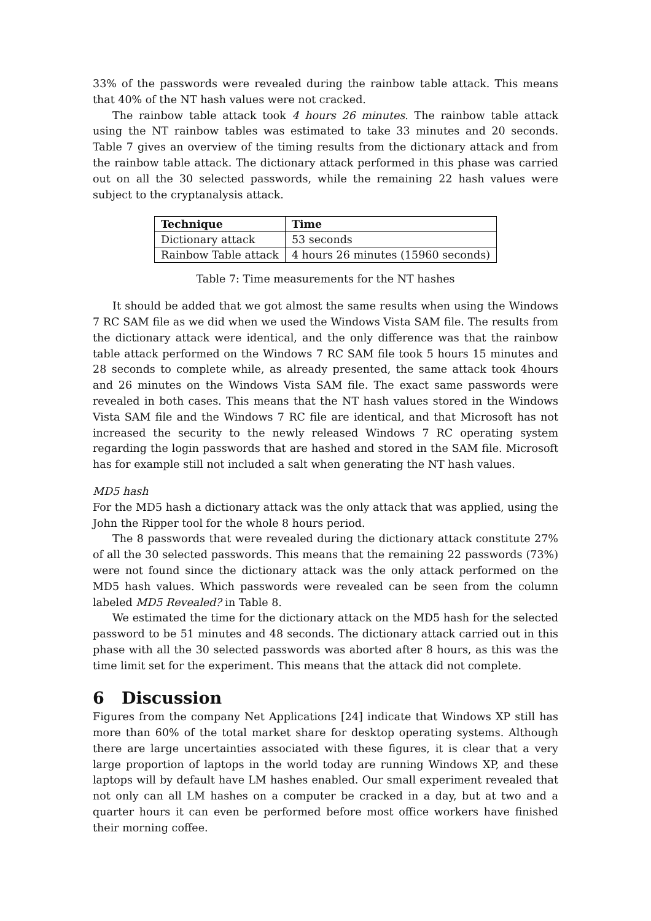33% of the passwords were revealed during the rainbow table attack. This means that 40% of the NT hash values were not cracked.
The rainbow table attack took 4 hours 26 minutes. The rainbow table attack using the NT rainbow tables was estimated to take 33 minutes and 20 seconds. Table 7 gives an overview of the timing results from the dictionary attack and from the rainbow table attack. The dictionary attack performed in this phase was carried out on all the 30 selected passwords, while the remaining 22 hash values were subject to the cryptanalysis attack.
| Technique | Time |
| --- | --- |
| Dictionary attack | 53 seconds |
| Rainbow Table attack | 4 hours 26 minutes (15960 seconds) |
Table 7: Time measurements for the NT hashes
It should be added that we got almost the same results when using the Windows 7 RC SAM file as we did when we used the Windows Vista SAM file. The results from the dictionary attack were identical, and the only difference was that the rainbow table attack performed on the Windows 7 RC SAM file took 5 hours 15 minutes and 28 seconds to complete while, as already presented, the same attack took 4hours and 26 minutes on the Windows Vista SAM file. The exact same passwords were revealed in both cases. This means that the NT hash values stored in the Windows Vista SAM file and the Windows 7 RC file are identical, and that Microsoft has not increased the security to the newly released Windows 7 RC operating system regarding the login passwords that are hashed and stored in the SAM file. Microsoft has for example still not included a salt when generating the NT hash values.
MD5 hash
For the MD5 hash a dictionary attack was the only attack that was applied, using the John the Ripper tool for the whole 8 hours period.
The 8 passwords that were revealed during the dictionary attack constitute 27% of all the 30 selected passwords. This means that the remaining 22 passwords (73%) were not found since the dictionary attack was the only attack performed on the MD5 hash values. Which passwords were revealed can be seen from the column labeled MD5 Revealed? in Table 8.
We estimated the time for the dictionary attack on the MD5 hash for the selected password to be 51 minutes and 48 seconds. The dictionary attack carried out in this phase with all the 30 selected passwords was aborted after 8 hours, as this was the time limit set for the experiment. This means that the attack did not complete.
6 Discussion
Figures from the company Net Applications [24] indicate that Windows XP still has more than 60% of the total market share for desktop operating systems. Although there are large uncertainties associated with these figures, it is clear that a very large proportion of laptops in the world today are running Windows XP, and these laptops will by default have LM hashes enabled. Our small experiment revealed that not only can all LM hashes on a computer be cracked in a day, but at two and a quarter hours it can even be performed before most office workers have finished their morning coffee.